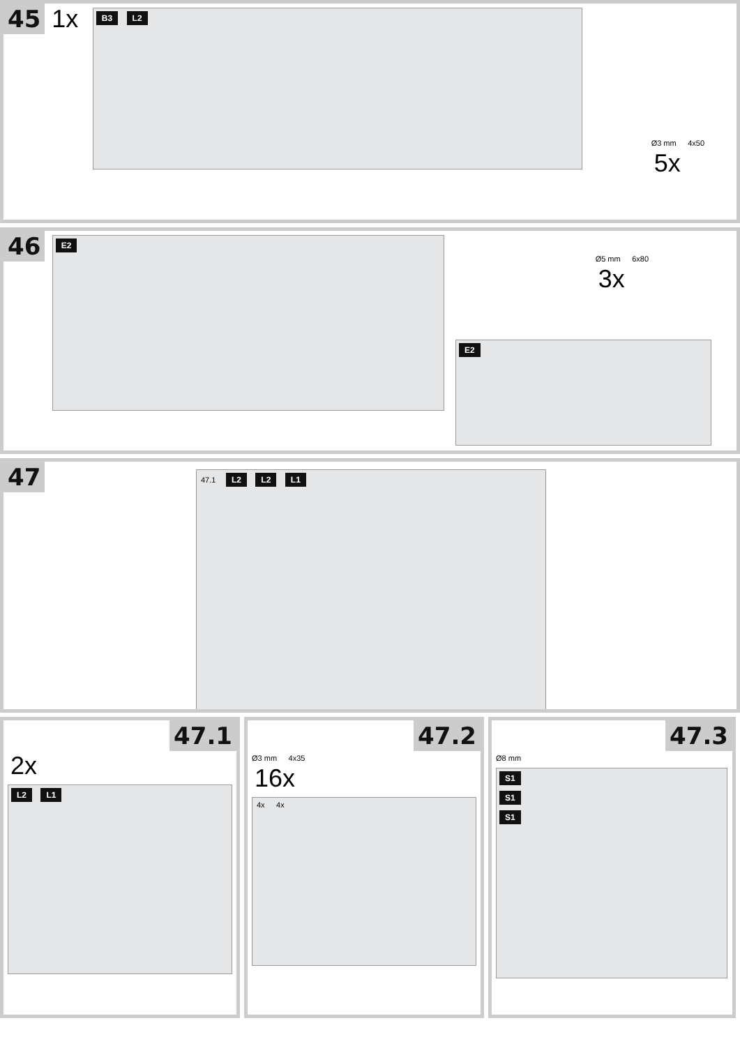45 1x
B3 L2
Ø3 mm 4x50
5x
46
E2
Ø5 mm 6x80
3x
E2
47
47.1 L2 L2 L1
47.1
2x
L2 L1
47.2
Ø3 mm 4x35
16x
4x 4x
47.3
Ø8 mm
S1
S1
S1